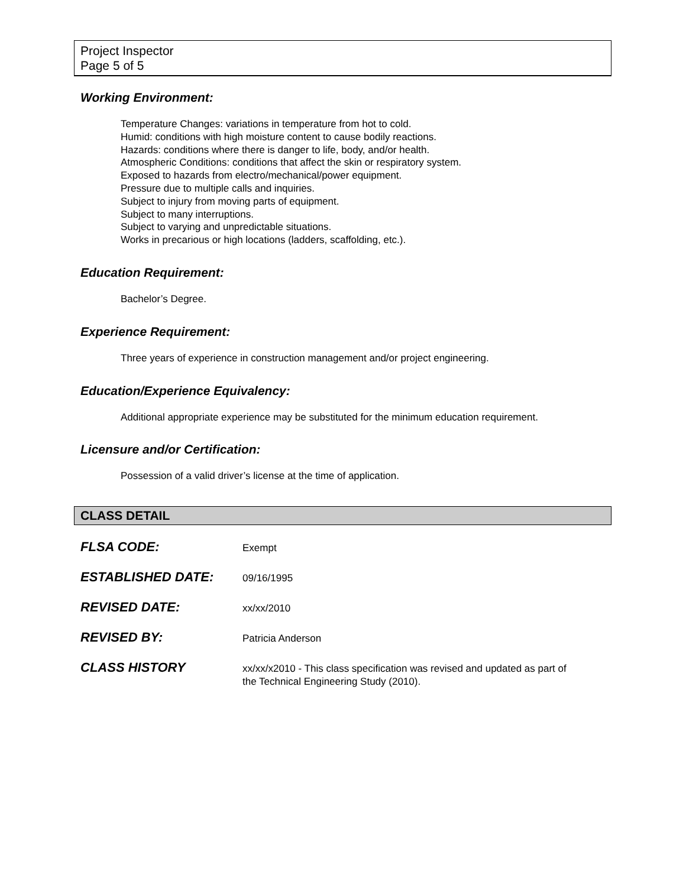Project Inspector
Page 5 of 5
Working Environment:
Temperature Changes: variations in temperature from hot to cold.
Humid: conditions with high moisture content to cause bodily reactions.
Hazards: conditions where there is danger to life, body, and/or health.
Atmospheric Conditions: conditions that affect the skin or respiratory system.
Exposed to hazards from electro/mechanical/power equipment.
Pressure due to multiple calls and inquiries.
Subject to injury from moving parts of equipment.
Subject to many interruptions.
Subject to varying and unpredictable situations.
Works in precarious or high locations (ladders, scaffolding, etc.).
Education Requirement:
Bachelor’s Degree.
Experience Requirement:
Three years of experience in construction management and/or project engineering.
Education/Experience Equivalency:
Additional appropriate experience may be substituted for the minimum education requirement.
Licensure and/or Certification:
Possession of a valid driver’s license at the time of application.
CLASS DETAIL
| FLSA CODE: | Exempt |
| ESTABLISHED DATE: | 09/16/1995 |
| REVISED DATE: | xx/xx/2010 |
| REVISED BY: | Patricia Anderson |
| CLASS HISTORY | xx/xx/x2010 - This class specification was revised and updated as part of the Technical Engineering Study (2010). |